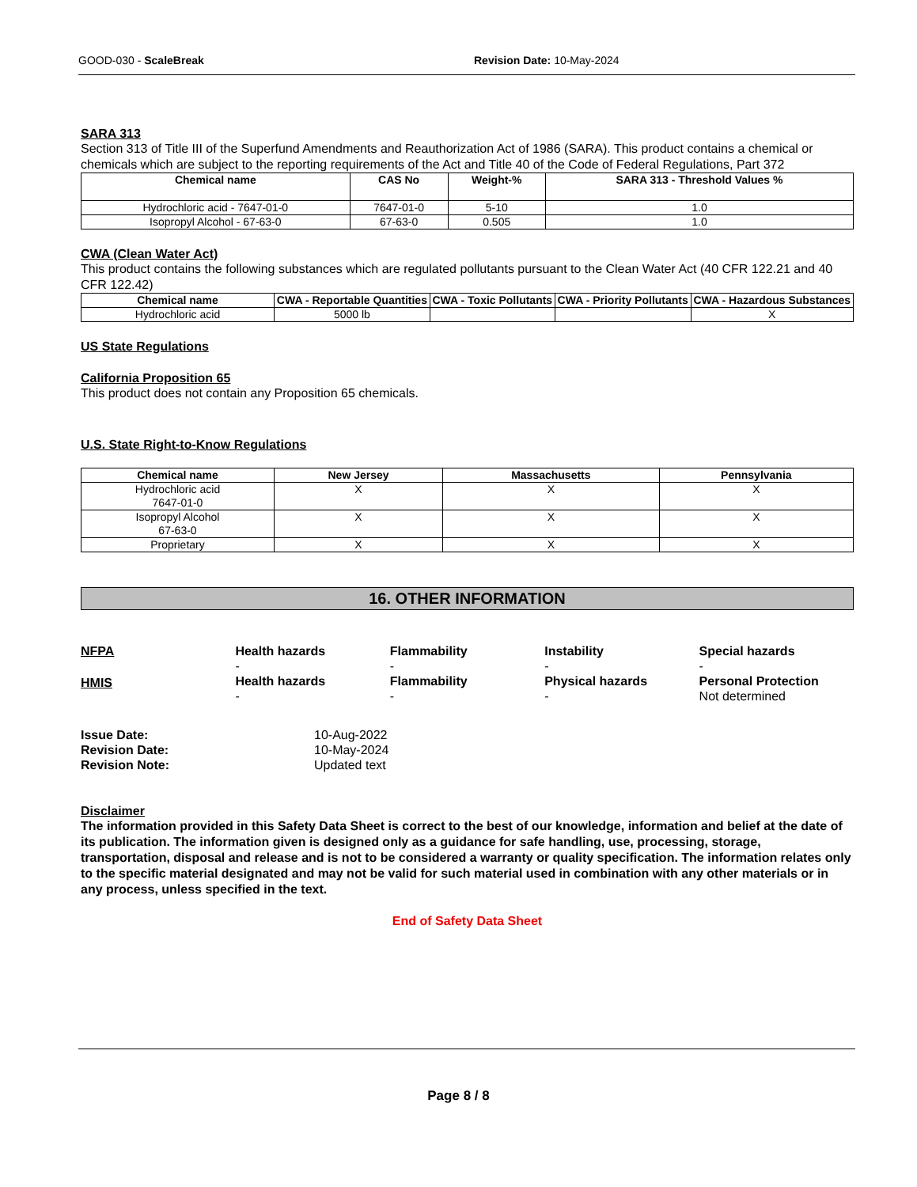GOOD-030 - ScaleBreak Revision Date: 10-May-2024
SARA 313
Section 313 of Title III of the Superfund Amendments and Reauthorization Act of 1986 (SARA). This product contains a chemical or chemicals which are subject to the reporting requirements of the Act and Title 40 of the Code of Federal Regulations, Part 372
| Chemical name | CAS No | Weight-% | SARA 313 - Threshold Values % |
| --- | --- | --- | --- |
| Hydrochloric acid - 7647-01-0 | 7647-01-0 | 5-10 | 1.0 |
| Isopropyl Alcohol - 67-63-0 | 67-63-0 | 0.505 | 1.0 |
CWA (Clean Water Act)
This product contains the following substances which are regulated pollutants pursuant to the Clean Water Act (40 CFR 122.21 and 40 CFR 122.42)
| Chemical name | CWA - Reportable Quantities | CWA - Toxic Pollutants | CWA - Priority Pollutants | CWA - Hazardous Substances |
| --- | --- | --- | --- | --- |
| Hydrochloric acid | 5000 lb | | | X |
US State Regulations
California Proposition 65
This product does not contain any Proposition 65 chemicals.
U.S. State Right-to-Know Regulations
| Chemical name | New Jersey | Massachusetts | Pennsylvania |
| --- | --- | --- | --- |
| Hydrochloric acid 7647-01-0 | X | X | X |
| Isopropyl Alcohol 67-63-0 | X | X | X |
| Proprietary | X | X | X |
16. OTHER INFORMATION
NFPA
Health hazards
-
Flammability
-
Instability
-
Special hazards
-
HMIS
Health hazards
-
Flammability
-
Physical hazards
-
Personal Protection
Not determined
Issue Date: 10-Aug-2022 Revision Date: 10-May-2024 Revision Note: Updated text
Disclaimer
The information provided in this Safety Data Sheet is correct to the best of our knowledge, information and belief at the date of its publication. The information given is designed only as a guidance for safe handling, use, processing, storage, transportation, disposal and release and is not to be considered a warranty or quality specification. The information relates only to the specific material designated and may not be valid for such material used in combination with any other materials or in any process, unless specified in the text.
End of Safety Data Sheet
Page 8 / 8